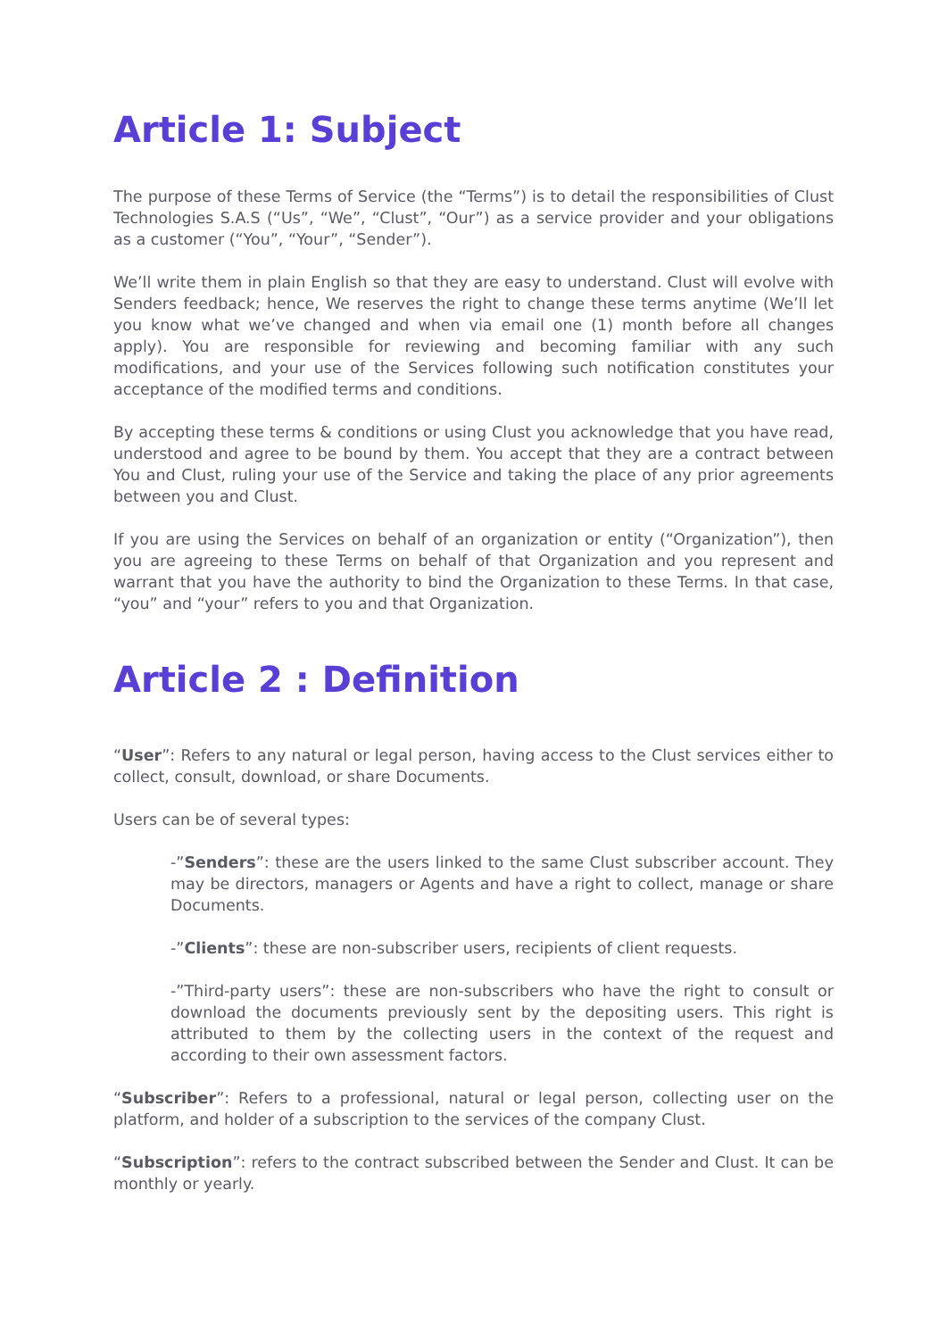Article 1: Subject
The purpose of these Terms of Service (the “Terms”) is to detail the responsibilities of Clust Technologies S.A.S (“Us”, “We”, “Clust”, “Our”) as a service provider and your obligations as a customer (“You”, “Your”, “Sender”).
We’ll write them in plain English so that they are easy to understand. Clust will evolve with Senders feedback; hence, We reserves the right to change these terms anytime (We’ll let you know what we’ve changed and when via email one (1) month before all changes apply). You are responsible for reviewing and becoming familiar with any such modifications, and your use of the Services following such notification constitutes your acceptance of the modified terms and conditions.
By accepting these terms & conditions or using Clust you acknowledge that you have read, understood and agree to be bound by them. You accept that they are a contract between You and Clust, ruling your use of the Service and taking the place of any prior agreements between you and Clust.
If you are using the Services on behalf of an organization or entity (“Organization”), then you are agreeing to these Terms on behalf of that Organization and you represent and warrant that you have the authority to bind the Organization to these Terms. In that case, “you” and “your” refers to you and that Organization.
Article 2 : Definition
“User”: Refers to any natural or legal person, having access to the Clust services either to collect, consult, download, or share Documents.
Users can be of several types:
-”Senders”: these are the users linked to the same Clust subscriber account. They may be directors, managers or Agents and have a right to collect, manage or share Documents.
-”Clients”: these are non-subscriber users, recipients of client requests.
-”Third-party users”: these are non-subscribers who have the right to consult or download the documents previously sent by the depositing users. This right is attributed to them by the collecting users in the context of the request and according to their own assessment factors.
“Subscriber”: Refers to a professional, natural or legal person, collecting user on the platform, and holder of a subscription to the services of the company Clust.
“Subscription”: refers to the contract subscribed between the Sender and Clust. It can be monthly or yearly.